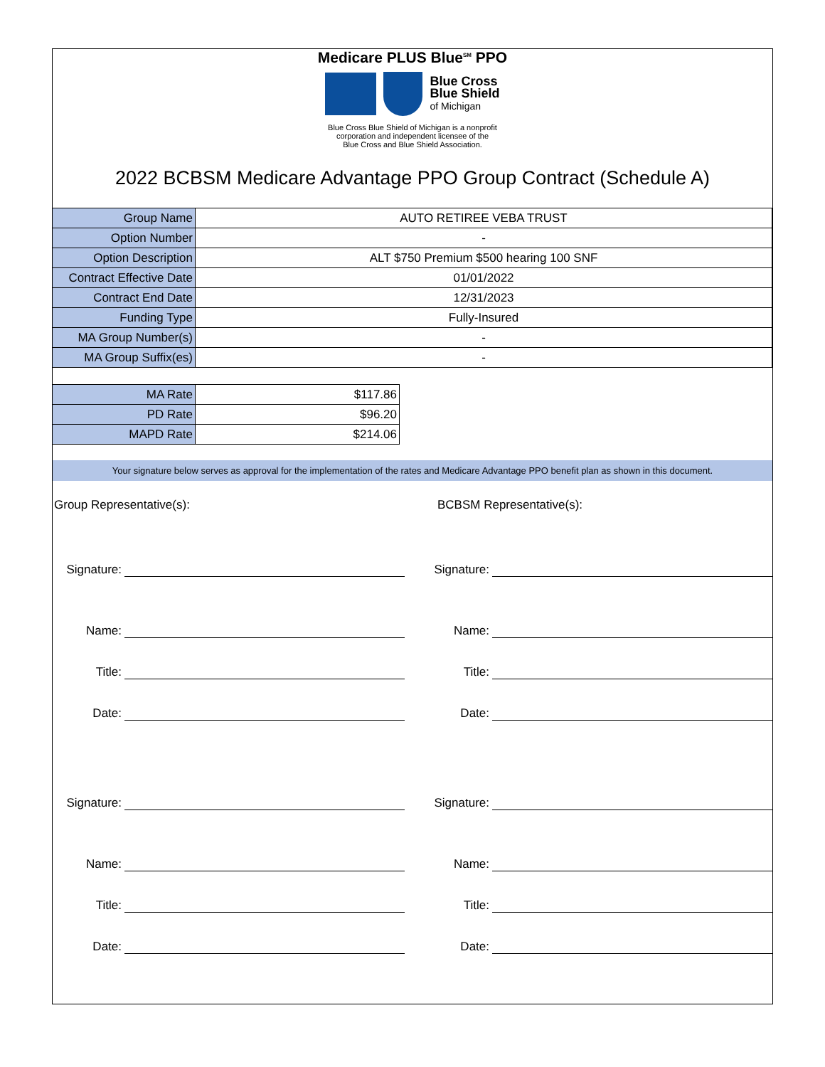Medicare PLUS Blue<sup>SM</sup> PPO
Blue Cross
Blue Shield
of Michigan
Blue Cross Blue Shield of Michigan is a nonprofit
corporation and independent licensee of the
Blue Cross and Blue Shield Association.
2022 BCBSM Medicare Advantage PPO Group Contract (Schedule A)
| Group Name | AUTO RETIREE VEBA TRUST |
| Option Number | - |
| Option Description | ALT $750 Premium $500 hearing 100 SNF |
| Contract Effective Date | 01/01/2022 |
| Contract End Date | 12/31/2023 |
| Funding Type | Fully-Insured |
| MA Group Number(s) | - |
| MA Group Suffix(es) | - |
| MA Rate | $117.86 |
| PD Rate | $96.20 |
| MAPD Rate | $214.06 |
Your signature below serves as approval for the implementation of the rates and Medicare Advantage PPO benefit plan as shown in this document.
Group Representative(s):
Signature:
Name:
Title:
Date:
Signature:
Name:
Title:
Date:
BCBSM Representative(s):
Signature:
Name:
Title:
Date:
Signature:
Name:
Title:
Date: